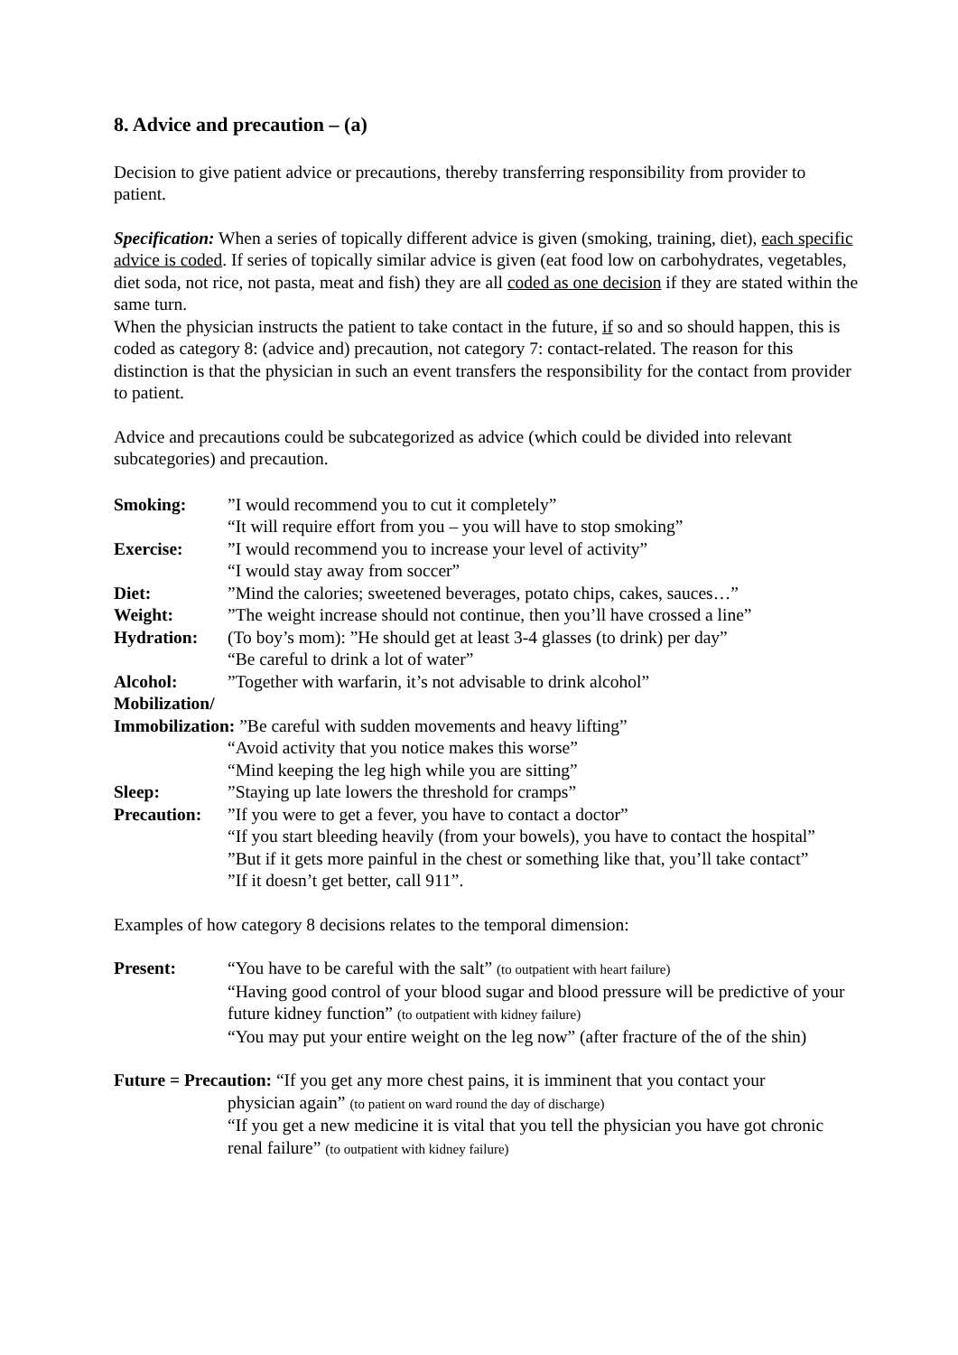8. Advice and precaution – (a)
Decision to give patient advice or precautions, thereby transferring responsibility from provider to patient.
Specification: When a series of topically different advice is given (smoking, training, diet), each specific advice is coded. If series of topically similar advice is given (eat food low on carbohydrates, vegetables, diet soda, not rice, not pasta, meat and fish) they are all coded as one decision if they are stated within the same turn.
When the physician instructs the patient to take contact in the future, if so and so should happen, this is coded as category 8: (advice and) precaution, not category 7: contact-related. The reason for this distinction is that the physician in such an event transfers the responsibility for the contact from provider to patient.
Advice and precautions could be subcategorized as advice (which could be divided into relevant subcategories) and precaution.
| Smoking: | ”I would recommend you to cut it completely” “It will require effort from you – you will have to stop smoking” |
| Exercise: | ”I would recommend you to increase your level of activity” “I would stay away from soccer” |
| Diet: | ”Mind the calories; sweetened beverages, potato chips, cakes, sauces…” |
| Weight: | ”The weight increase should not continue, then you’ll have crossed a line” |
| Hydration: | (To boy’s mom): ”He should get at least 3-4 glasses (to drink) per day” “Be careful to drink a lot of water” |
| Alcohol: | ”Together with warfarin, it’s not advisable to drink alcohol” |
| Mobilization/ Immobilization: ”Be careful with sudden movements and heavy lifting” | |
| | “Avoid activity that you notice makes this worse” “Mind keeping the leg high while you are sitting” |
| Sleep: | ”Staying up late lowers the threshold for cramps” |
| Precaution: | ”If you were to get a fever, you have to contact a doctor” “If you start bleeding heavily (from your bowels), you have to contact the hospital” ”But if it gets more painful in the chest or something like that, you’ll take contact” ”If it doesn’t get better, call 911”. |
Examples of how category 8 decisions relates to the temporal dimension:
Present: “You have to be careful with the salt” (to outpatient with heart failure)
“Having good control of your blood sugar and blood pressure will be predictive of your future kidney function” (to outpatient with kidney failure)
“You may put your entire weight on the leg now” (after fracture of the of the shin)
Future = Precaution: “If you get any more chest pains, it is imminent that you contact your
physician again” (to patient on ward round the day of discharge)
“If you get a new medicine it is vital that you tell the physician you have got chronic renal failure” (to outpatient with kidney failure)